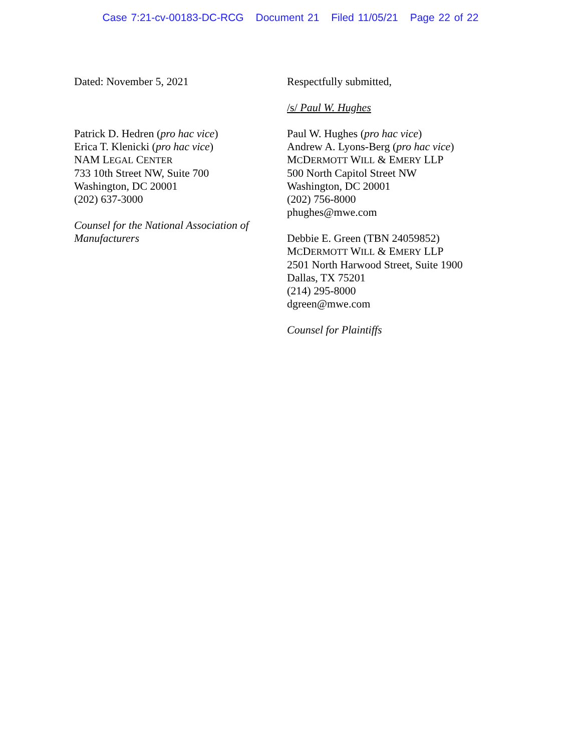Case 7:21-cv-00183-DC-RCG Document 21 Filed 11/05/21 Page 22 of 22
Dated: November 5, 2021
Patrick D. Hedren (pro hac vice)
Erica T. Klenicki (pro hac vice)
NAM LEGAL CENTER
733 10th Street NW, Suite 700
Washington, DC 20001
(202) 637-3000
Counsel for the National Association of Manufacturers
Respectfully submitted,
/s/ Paul W. Hughes
Paul W. Hughes (pro hac vice)
Andrew A. Lyons-Berg (pro hac vice)
MCDERMOTT WILL & EMERY LLP
500 North Capitol Street NW
Washington, DC 20001
(202) 756-8000
phughes@mwe.com
Debbie E. Green (TBN 24059852)
MCDERMOTT WILL & EMERY LLP
2501 North Harwood Street, Suite 1900
Dallas, TX 75201
(214) 295-8000
dgreen@mwe.com
Counsel for Plaintiffs